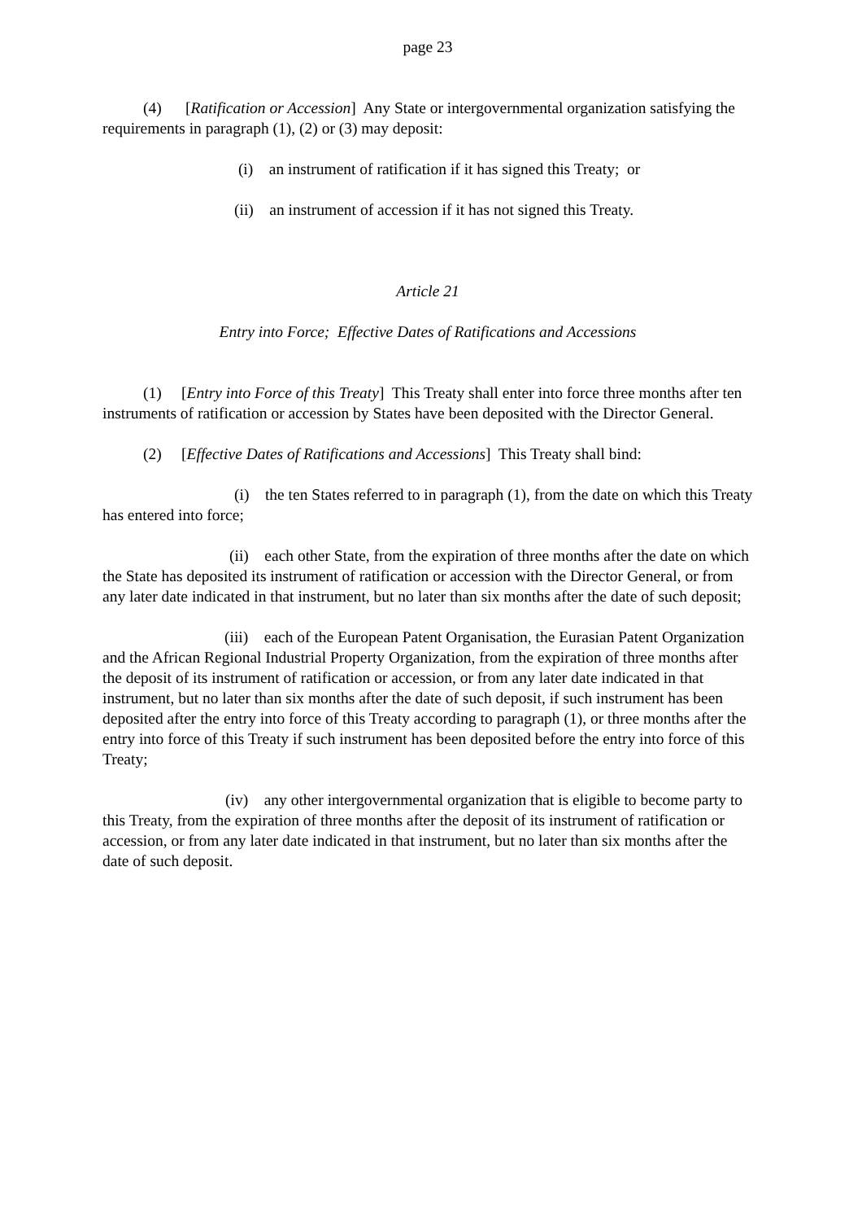page 23
(4) [Ratification or Accession] Any State or intergovernmental organization satisfying the requirements in paragraph (1), (2) or (3) may deposit:
(i) an instrument of ratification if it has signed this Treaty; or
(ii) an instrument of accession if it has not signed this Treaty.
Article 21
Entry into Force; Effective Dates of Ratifications and Accessions
(1) [Entry into Force of this Treaty] This Treaty shall enter into force three months after ten instruments of ratification or accession by States have been deposited with the Director General.
(2) [Effective Dates of Ratifications and Accessions] This Treaty shall bind:
(i) the ten States referred to in paragraph (1), from the date on which this Treaty has entered into force;
(ii) each other State, from the expiration of three months after the date on which the State has deposited its instrument of ratification or accession with the Director General, or from any later date indicated in that instrument, but no later than six months after the date of such deposit;
(iii) each of the European Patent Organisation, the Eurasian Patent Organization and the African Regional Industrial Property Organization, from the expiration of three months after the deposit of its instrument of ratification or accession, or from any later date indicated in that instrument, but no later than six months after the date of such deposit, if such instrument has been deposited after the entry into force of this Treaty according to paragraph (1), or three months after the entry into force of this Treaty if such instrument has been deposited before the entry into force of this Treaty;
(iv) any other intergovernmental organization that is eligible to become party to this Treaty, from the expiration of three months after the deposit of its instrument of ratification or accession, or from any later date indicated in that instrument, but no later than six months after the date of such deposit.